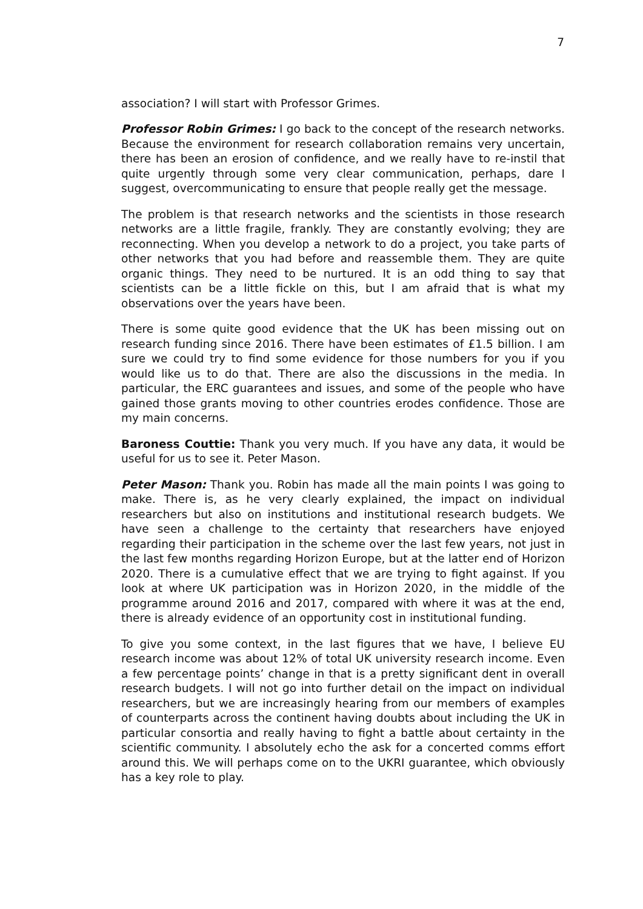7
association? I will start with Professor Grimes.
Professor Robin Grimes: I go back to the concept of the research networks. Because the environment for research collaboration remains very uncertain, there has been an erosion of confidence, and we really have to re-instil that quite urgently through some very clear communication, perhaps, dare I suggest, overcommunicating to ensure that people really get the message.
The problem is that research networks and the scientists in those research networks are a little fragile, frankly. They are constantly evolving; they are reconnecting. When you develop a network to do a project, you take parts of other networks that you had before and reassemble them. They are quite organic things. They need to be nurtured. It is an odd thing to say that scientists can be a little fickle on this, but I am afraid that is what my observations over the years have been.
There is some quite good evidence that the UK has been missing out on research funding since 2016. There have been estimates of £1.5 billion. I am sure we could try to find some evidence for those numbers for you if you would like us to do that. There are also the discussions in the media. In particular, the ERC guarantees and issues, and some of the people who have gained those grants moving to other countries erodes confidence. Those are my main concerns.
Baroness Couttie: Thank you very much. If you have any data, it would be useful for us to see it. Peter Mason.
Peter Mason: Thank you. Robin has made all the main points I was going to make. There is, as he very clearly explained, the impact on individual researchers but also on institutions and institutional research budgets. We have seen a challenge to the certainty that researchers have enjoyed regarding their participation in the scheme over the last few years, not just in the last few months regarding Horizon Europe, but at the latter end of Horizon 2020. There is a cumulative effect that we are trying to fight against. If you look at where UK participation was in Horizon 2020, in the middle of the programme around 2016 and 2017, compared with where it was at the end, there is already evidence of an opportunity cost in institutional funding.
To give you some context, in the last figures that we have, I believe EU research income was about 12% of total UK university research income. Even a few percentage points’ change in that is a pretty significant dent in overall research budgets. I will not go into further detail on the impact on individual researchers, but we are increasingly hearing from our members of examples of counterparts across the continent having doubts about including the UK in particular consortia and really having to fight a battle about certainty in the scientific community. I absolutely echo the ask for a concerted comms effort around this. We will perhaps come on to the UKRI guarantee, which obviously has a key role to play.